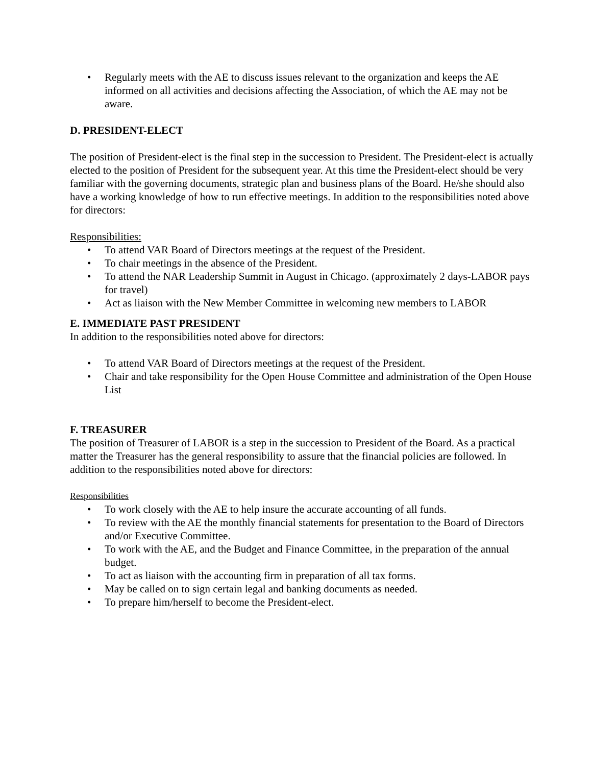• Regularly meets with the AE to discuss issues relevant to the organization and keeps the AE informed on all activities and decisions affecting the Association, of which the AE may not be aware.
D. PRESIDENT-ELECT
The position of President-elect is the final step in the succession to President. The President-elect is actually elected to the position of President for the subsequent year. At this time the President-elect should be very familiar with the governing documents, strategic plan and business plans of the Board. He/she should also have a working knowledge of how to run effective meetings. In addition to the responsibilities noted above for directors:
Responsibilities:
• To attend VAR Board of Directors meetings at the request of the President.
• To chair meetings in the absence of the President.
• To attend the NAR Leadership Summit in August in Chicago. (approximately 2 days-LABOR pays for travel)
• Act as liaison with the New Member Committee in welcoming new members to LABOR
E. IMMEDIATE PAST PRESIDENT
In addition to the responsibilities noted above for directors:
• To attend VAR Board of Directors meetings at the request of the President.
• Chair and take responsibility for the Open House Committee and administration of the Open House List
F. TREASURER
The position of Treasurer of LABOR is a step in the succession to President of the Board. As a practical matter the Treasurer has the general responsibility to assure that the financial policies are followed. In addition to the responsibilities noted above for directors:
Responsibilities
• To work closely with the AE to help insure the accurate accounting of all funds.
• To review with the AE the monthly financial statements for presentation to the Board of Directors and/or Executive Committee.
• To work with the AE, and the Budget and Finance Committee, in the preparation of the annual budget.
• To act as liaison with the accounting firm in preparation of all tax forms.
• May be called on to sign certain legal and banking documents as needed.
• To prepare him/herself to become the President-elect.